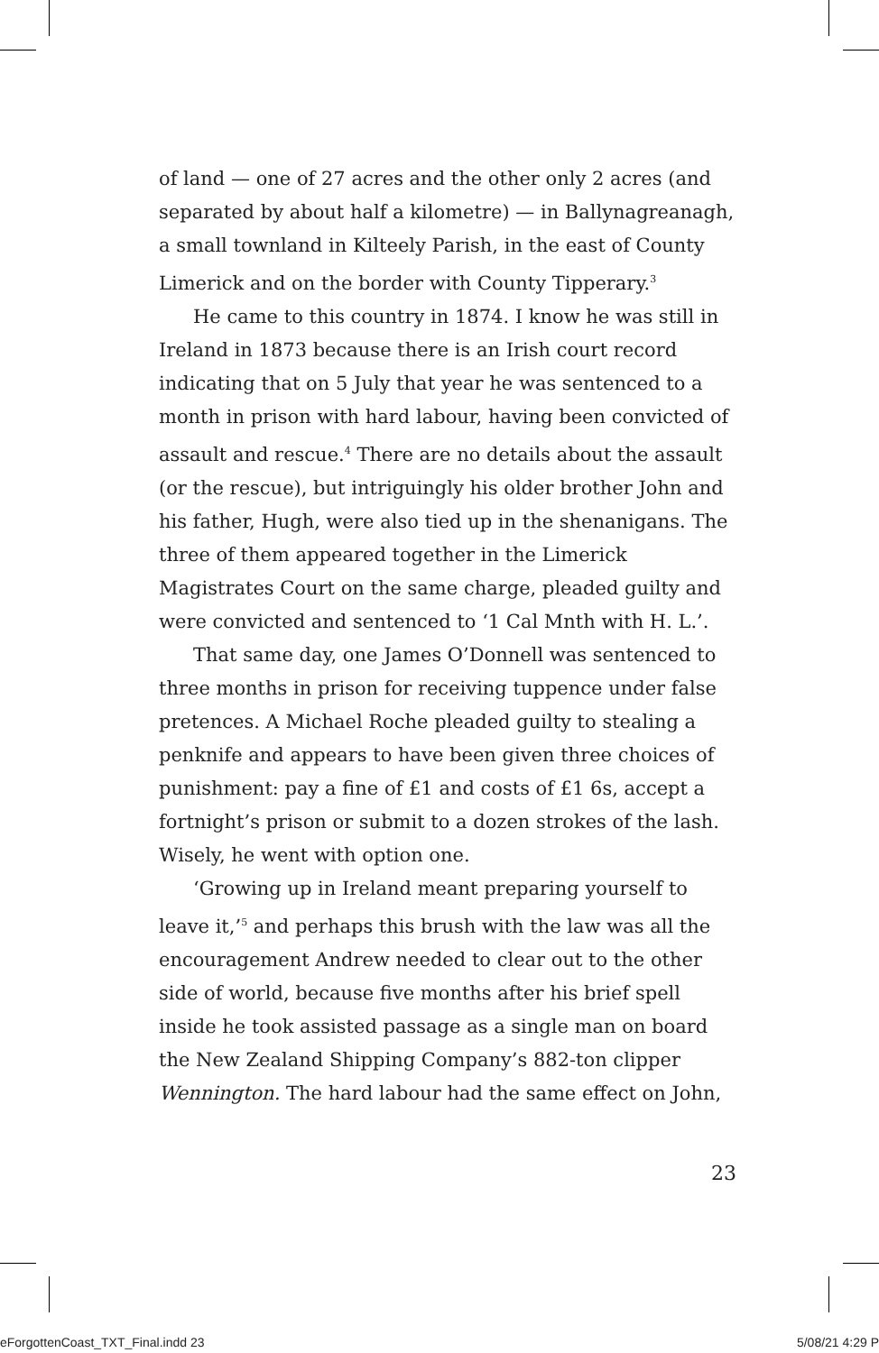of land — one of 27 acres and the other only 2 acres (and separated by about half a kilometre) — in Ballynagreanagh, a small townland in Kilteely Parish, in the east of County Limerick and on the border with County Tipperary.<sup>3</sup>
He came to this country in 1874. I know he was still in Ireland in 1873 because there is an Irish court record indicating that on 5 July that year he was sentenced to a month in prison with hard labour, having been convicted of assault and rescue.<sup>4</sup> There are no details about the assault (or the rescue), but intriguingly his older brother John and his father, Hugh, were also tied up in the shenanigans. The three of them appeared together in the Limerick Magistrates Court on the same charge, pleaded guilty and were convicted and sentenced to ‘1 Cal Mnth with H. L.’.
That same day, one James O’Donnell was sentenced to three months in prison for receiving tuppence under false pretences. A Michael Roche pleaded guilty to stealing a penknife and appears to have been given three choices of punishment: pay a fine of £1 and costs of £1 6s, accept a fortnight’s prison or submit to a dozen strokes of the lash. Wisely, he went with option one.
‘Growing up in Ireland meant preparing yourself to leave it,’<sup>5</sup> and perhaps this brush with the law was all the encouragement Andrew needed to clear out to the other side of world, because five months after his brief spell inside he took assisted passage as a single man on board the New Zealand Shipping Company’s 882-ton clipper Wennington. The hard labour had the same effect on John,
23
eForgottenCoast_TXT_Final.indd 23 5/08/21 4:29 P